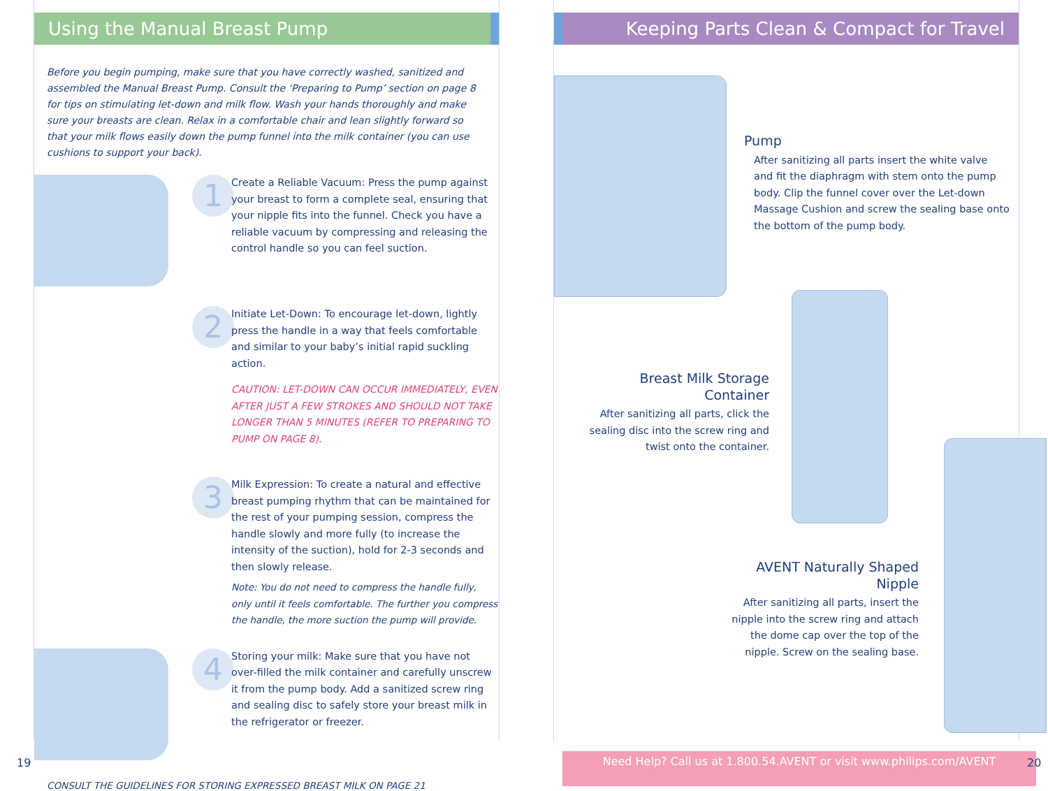Using the Manual Breast Pump
Before you begin pumping, make sure that you have correctly washed, sanitized and assembled the Manual Breast Pump. Consult the ‘Preparing to Pump’ section on page 8 for tips on stimulating let-down and milk flow. Wash your hands thoroughly and make sure your breasts are clean. Relax in a comfortable chair and lean slightly forward so that your milk flows easily down the pump funnel into the milk container (you can use cushions to support your back).
1
Create a Reliable Vacuum: Press the pump against your breast to form a complete seal, ensuring that your nipple fits into the funnel. Check you have a reliable vacuum by compressing and releasing the control handle so you can feel suction.
2
Initiate Let-Down: To encourage let-down, lightly press the handle in a way that feels comfortable and similar to your baby’s initial rapid suckling action.
CAUTION: LET-DOWN CAN OCCUR IMMEDIATELY, EVEN AFTER JUST A FEW STROKES AND SHOULD NOT TAKE LONGER THAN 5 MINUTES (REFER TO PREPARING TO PUMP ON PAGE 8).
3
Milk Expression: To create a natural and effective breast pumping rhythm that can be maintained for the rest of your pumping session, compress the handle slowly and more fully (to increase the intensity of the suction), hold for 2-3 seconds and then slowly release.
Note: You do not need to compress the handle fully, only until it feels comfortable. The further you compress the handle, the more suction the pump will provide.
4
Storing your milk: Make sure that you have not over-filled the milk container and carefully unscrew it from the pump body. Add a sanitized screw ring and sealing disc to safely store your breast milk in the refrigerator or freezer.
CONSULT THE GUIDELINES FOR STORING EXPRESSED BREAST MILK ON PAGE 21
19
Keeping Parts Clean & Compact for Travel
Pump
After sanitizing all parts insert the white valve and fit the diaphragm with stem onto the pump body. Clip the funnel cover over the Let-down Massage Cushion and screw the sealing base onto the bottom of the pump body.
Breast Milk Storage Container
After sanitizing all parts, click the sealing disc into the screw ring and twist onto the container.
AVENT Naturally Shaped Nipple
After sanitizing all parts, insert the nipple into the screw ring and attach the dome cap over the top of the nipple. Screw on the sealing base.
Need Help? Call us at 1.800.54.AVENT or visit www.philips.com/AVENT
20